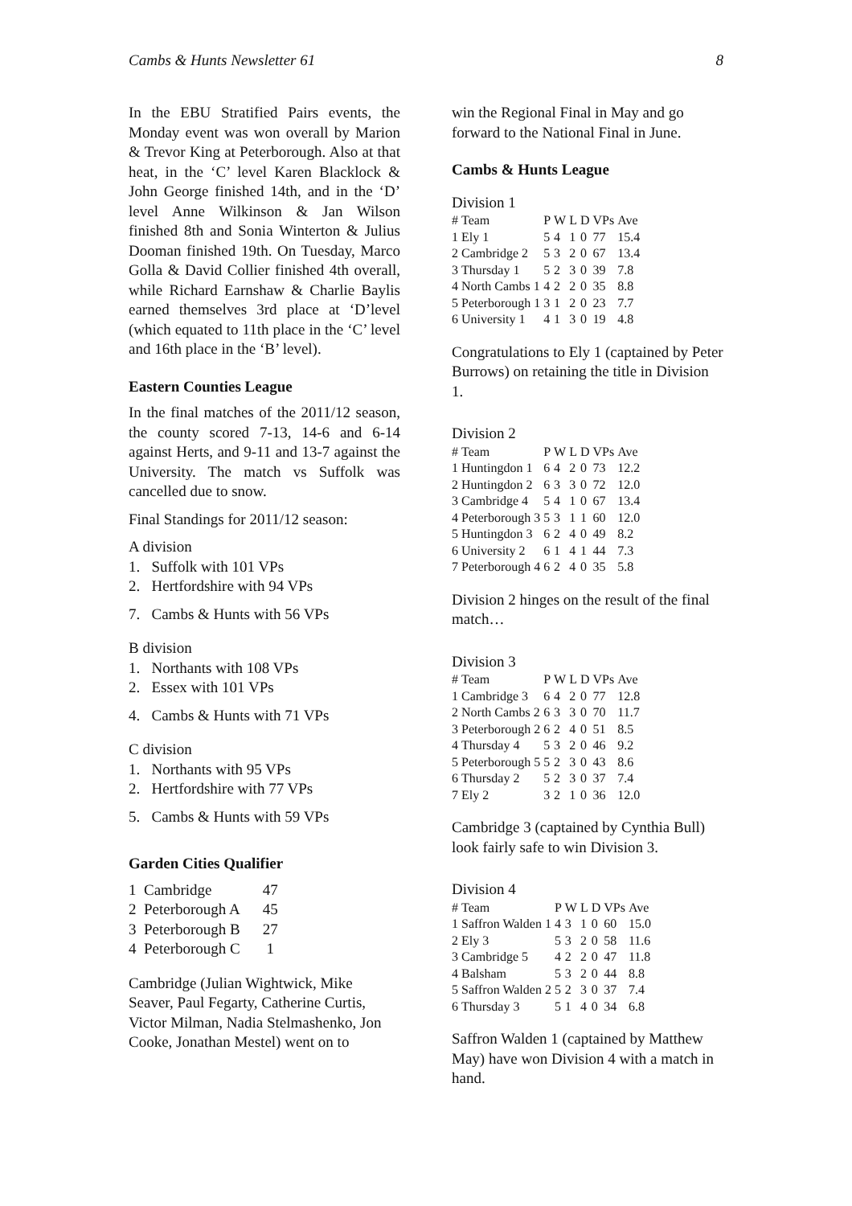Cambs & Hunts Newsletter 61 8
In the EBU Stratified Pairs events, the Monday event was won overall by Marion & Trevor King at Peterborough. Also at that heat, in the ‘C’ level Karen Blacklock & John George finished 14th, and in the ‘D’ level Anne Wilkinson & Jan Wilson finished 8th and Sonia Winterton & Julius Dooman finished 19th. On Tuesday, Marco Golla & David Collier finished 4th overall, while Richard Earnshaw & Charlie Baylis earned themselves 3rd place at ‘D’level (which equated to 11th place in the ‘C’ level and 16th place in the ‘B’ level).
Eastern Counties League
In the final matches of the 2011/12 season, the county scored 7-13, 14-6 and 6-14 against Herts, and 9-11 and 13-7 against the University. The match vs Suffolk was cancelled due to snow.
Final Standings for 2011/12 season:
A division
1. Suffolk with 101 VPs
2. Hertfordshire with 94 VPs
7. Cambs & Hunts with 56 VPs
B division
1. Northants with 108 VPs
2. Essex with 101 VPs
4. Cambs & Hunts with 71 VPs
C division
1. Northants with 95 VPs
2. Hertfordshire with 77 VPs
5. Cambs & Hunts with 59 VPs
Garden Cities Qualifier
| 1 Cambridge | 47 |
| 2 Peterborough A | 45 |
| 3 Peterborough B | 27 |
| 4 Peterborough C | 1 |
Cambridge (Julian Wightwick, Mike Seaver, Paul Fegarty, Catherine Curtis, Victor Milman, Nadia Stelmashenko, Jon Cooke, Jonathan Mestel) went on to
win the Regional Final in May and go forward to the National Final in June.
Cambs & Hunts League
Division 1
| # | Team | P | W | L | D | VPs | Ave |
| --- | --- | --- | --- | --- | --- | --- | --- |
| 1 | Ely 1 | 5 | 4 | 1 | 0 | 77 | 15.4 |
| 2 | Cambridge 2 | 5 | 3 | 2 | 0 | 67 | 13.4 |
| 3 | Thursday 1 | 5 | 2 | 3 | 0 | 39 | 7.8 |
| 4 | North Cambs 1 | 4 | 2 | 2 | 0 | 35 | 8.8 |
| 5 | Peterborough 1 | 3 | 1 | 2 | 0 | 23 | 7.7 |
| 6 | University 1 | 4 | 1 | 3 | 0 | 19 | 4.8 |
Congratulations to Ely 1 (captained by Peter Burrows) on retaining the title in Division 1.
Division 2
| # | Team | P | W | L | D | VPs | Ave |
| --- | --- | --- | --- | --- | --- | --- | --- |
| 1 | Huntingdon 1 | 6 | 4 | 2 | 0 | 73 | 12.2 |
| 2 | Huntingdon 2 | 6 | 3 | 3 | 0 | 72 | 12.0 |
| 3 | Cambridge 4 | 5 | 4 | 1 | 0 | 67 | 13.4 |
| 4 | Peterborough 3 | 5 | 3 | 1 | 1 | 60 | 12.0 |
| 5 | Huntingdon 3 | 6 | 2 | 4 | 0 | 49 | 8.2 |
| 6 | University 2 | 6 | 1 | 4 | 1 | 44 | 7.3 |
| 7 | Peterborough 4 | 6 | 2 | 4 | 0 | 35 | 5.8 |
Division 2 hinges on the result of the final match…
Division 3
| # | Team | P | W | L | D | VPs | Ave |
| --- | --- | --- | --- | --- | --- | --- | --- |
| 1 | Cambridge 3 | 6 | 4 | 2 | 0 | 77 | 12.8 |
| 2 | North Cambs 2 | 6 | 3 | 3 | 0 | 70 | 11.7 |
| 3 | Peterborough 2 | 6 | 2 | 4 | 0 | 51 | 8.5 |
| 4 | Thursday 4 | 5 | 3 | 2 | 0 | 46 | 9.2 |
| 5 | Peterborough 5 | 5 | 2 | 3 | 0 | 43 | 8.6 |
| 6 | Thursday 2 | 5 | 2 | 3 | 0 | 37 | 7.4 |
| 7 | Ely 2 | 3 | 2 | 1 | 0 | 36 | 12.0 |
Cambridge 3 (captained by Cynthia Bull) look fairly safe to win Division 3.
Division 4
| # | Team | P | W | L | D | VPs | Ave |
| --- | --- | --- | --- | --- | --- | --- | --- |
| 1 | Saffron Walden 1 | 4 | 3 | 1 | 0 | 60 | 15.0 |
| 2 | Ely 3 | 5 | 3 | 2 | 0 | 58 | 11.6 |
| 3 | Cambridge 5 | 4 | 2 | 2 | 0 | 47 | 11.8 |
| 4 | Balsham | 5 | 3 | 2 | 0 | 44 | 8.8 |
| 5 | Saffron Walden 2 | 5 | 2 | 3 | 0 | 37 | 7.4 |
| 6 | Thursday 3 | 5 | 1 | 4 | 0 | 34 | 6.8 |
Saffron Walden 1 (captained by Matthew May) have won Division 4 with a match in hand.